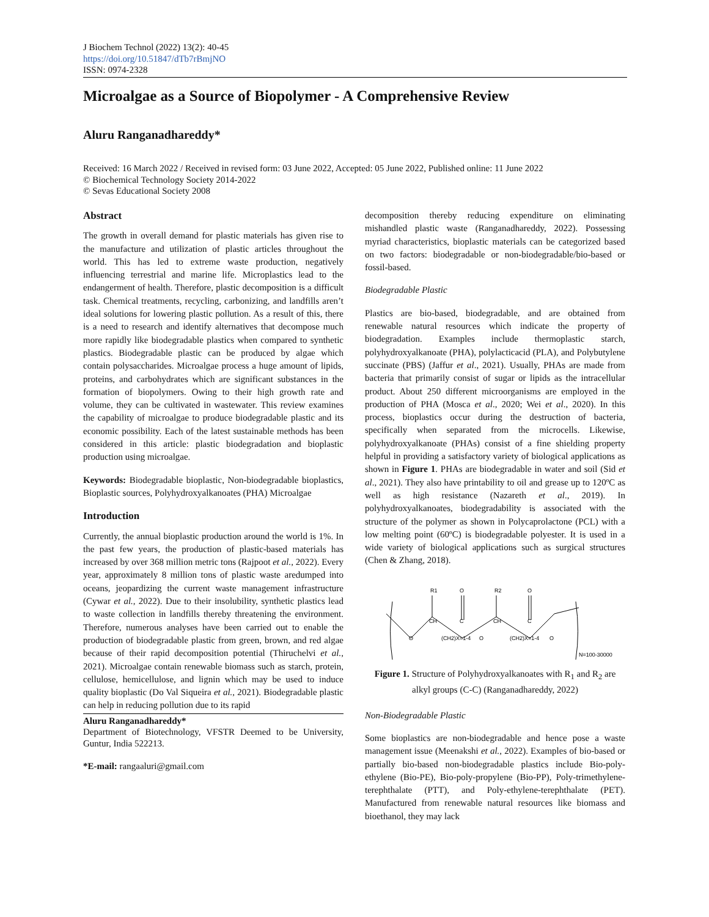J Biochem Technol (2022) 13(2): 40-45
https://doi.org/10.51847/dTb7rBmjNO
ISSN: 0974-2328
Microalgae as a Source of Biopolymer - A Comprehensive Review
Aluru Ranganadhareddy*
Received: 16 March 2022 / Received in revised form: 03 June 2022, Accepted: 05 June 2022, Published online: 11 June 2022
© Biochemical Technology Society 2014-2022
© Sevas Educational Society 2008
Abstract
The growth in overall demand for plastic materials has given rise to the manufacture and utilization of plastic articles throughout the world. This has led to extreme waste production, negatively influencing terrestrial and marine life. Microplastics lead to the endangerment of health. Therefore, plastic decomposition is a difficult task. Chemical treatments, recycling, carbonizing, and landfills aren’t ideal solutions for lowering plastic pollution. As a result of this, there is a need to research and identify alternatives that decompose much more rapidly like biodegradable plastics when compared to synthetic plastics. Biodegradable plastic can be produced by algae which contain polysaccharides. Microalgae process a huge amount of lipids, proteins, and carbohydrates which are significant substances in the formation of biopolymers. Owing to their high growth rate and volume, they can be cultivated in wastewater. This review examines the capability of microalgae to produce biodegradable plastic and its economic possibility. Each of the latest sustainable methods has been considered in this article: plastic biodegradation and bioplastic production using microalgae.
Keywords: Biodegradable bioplastic, Non-biodegradable bioplastics, Bioplastic sources, Polyhydroxyalkanoates (PHA) Microalgae
Introduction
Currently, the annual bioplastic production around the world is 1%. In the past few years, the production of plastic-based materials has increased by over 368 million metric tons (Rajpoot et al., 2022). Every year, approximately 8 million tons of plastic waste aredumped into oceans, jeopardizing the current waste management infrastructure (Cywar et al., 2022). Due to their insolubility, synthetic plastics lead to waste collection in landfills thereby threatening the environment. Therefore, numerous analyses have been carried out to enable the production of biodegradable plastic from green, brown, and red algae because of their rapid decomposition potential (Thiruchelvi et al., 2021). Microalgae contain renewable biomass such as starch, protein, cellulose, hemicellulose, and lignin which may be used to induce quality bioplastic (Do Val Siqueira et al., 2021). Biodegradable plastic can help in reducing pollution due to its rapid
Aluru Ranganadhareddy*
Department of Biotechnology, VFSTR Deemed to be University, Guntur, India 522213.
*E-mail: rangaaluri@gmail.com
decomposition thereby reducing expenditure on eliminating mishandled plastic waste (Ranganadhareddy, 2022). Possessing myriad characteristics, bioplastic materials can be categorized based on two factors: biodegradable or non-biodegradable/bio-based or fossil-based.
Biodegradable Plastic
Plastics are bio-based, biodegradable, and are obtained from renewable natural resources which indicate the property of biodegradation. Examples include thermoplastic starch, polyhydroxyalkanoate (PHA), polylacticacid (PLA), and Polybutylene succinate (PBS) (Jaffur et al., 2021). Usually, PHAs are made from bacteria that primarily consist of sugar or lipids as the intracellular product. About 250 different microorganisms are employed in the production of PHA (Mosca et al., 2020; Wei et al., 2020). In this process, bioplastics occur during the destruction of bacteria, specifically when separated from the microcells. Likewise, polyhydroxyalkanoate (PHAs) consist of a fine shielding property helpful in providing a satisfactory variety of biological applications as shown in Figure 1. PHAs are biodegradable in water and soil (Sid et al., 2021). They also have printability to oil and grease up to 120ºC as well as high resistance (Nazareth et al., 2019). In polyhydroxyalkanoates, biodegradability is associated with the structure of the polymer as shown in Polycaprolactone (PCL) with a low melting point (60ºC) is biodegradable polyester. It is used in a wide variety of biological applications such as surgical structures (Chen & Zhang, 2018).
R1
O
R2
O
CH
C
CH
C
O
(CH2)X=1-4
O
(CH2)X=1-4
O
N=100-30000
Figure 1. Structure of Polyhydroxyalkanoates with R<sub>1</sub> and R<sub>2</sub> are alkyl groups (C-C) (Ranganadhareddy, 2022)
Non-Biodegradable Plastic
Some bioplastics are non-biodegradable and hence pose a waste management issue (Meenakshi et al., 2022). Examples of bio-based or partially bio-based non-biodegradable plastics include Bio-poly-ethylene (Bio-PE), Bio-poly-propylene (Bio-PP), Poly-trimethylene-terephthalate (PTT), and Poly-ethylene-terephthalate (PET). Manufactured from renewable natural resources like biomass and bioethanol, they may lack